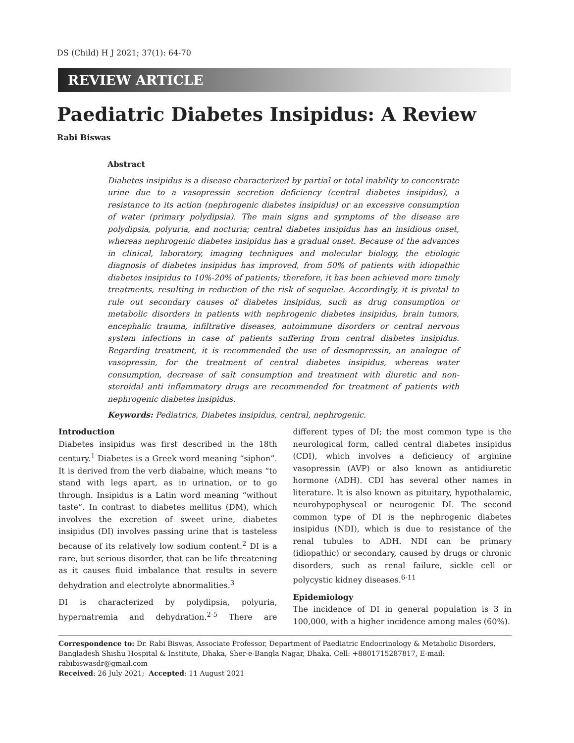DS (Child) H J 2021; 37(1): 64-70
REVIEW ARTICLE
Paediatric Diabetes Insipidus: A Review
Rabi Biswas
Abstract
Diabetes insipidus is a disease characterized by partial or total inability to concentrate urine due to a vasopressin secretion deficiency (central diabetes insipidus), a resistance to its action (nephrogenic diabetes insipidus) or an excessive consumption of water (primary polydipsia). The main signs and symptoms of the disease are polydipsia, polyuria, and nocturia; central diabetes insipidus has an insidious onset, whereas nephrogenic diabetes insipidus has a gradual onset. Because of the advances in clinical, laboratory, imaging techniques and molecular biology, the etiologic diagnosis of diabetes insipidus has improved, from 50% of patients with idiopathic diabetes insipidus to 10%-20% of patients; therefore, it has been achieved more timely treatments, resulting in reduction of the risk of sequelae. Accordingly, it is pivotal to rule out secondary causes of diabetes insipidus, such as drug consumption or metabolic disorders in patients with nephrogenic diabetes insipidus, brain tumors, encephalic trauma, infiltrative diseases, autoimmune disorders or central nervous system infections in case of patients suffering from central diabetes insipidus. Regarding treatment, it is recommended the use of desmopressin, an analogue of vasopressin, for the treatment of central diabetes insipidus, whereas water consumption, decrease of salt consumption and treatment with diuretic and non-steroidal anti inflammatory drugs are recommended for treatment of patients with nephrogenic diabetes insipidus.
Keywords: Pediatrics, Diabetes insipidus, central, nephrogenic.
Introduction
Diabetes insipidus was first described in the 18th century.<sup>1</sup> Diabetes is a Greek word meaning “siphon”. It is derived from the verb diabaine, which means “to stand with legs apart, as in urination, or to go through. Insipidus is a Latin word meaning “without taste”. In contrast to diabetes mellitus (DM), which involves the excretion of sweet urine, diabetes insipidus (DI) involves passing urine that is tasteless because of its relatively low sodium content.<sup>2</sup> DI is a rare, but serious disorder, that can be life threatening as it causes fluid imbalance that results in severe dehydration and electrolyte abnormalities.<sup>3</sup>
DI is characterized by polydipsia, polyuria, hypernatremia and dehydration.<sup>2-5</sup> There are different types of DI; the most common type is the neurological form, called central diabetes insipidus (CDI), which involves a deficiency of arginine vasopressin (AVP) or also known as antidiuretic hormone (ADH). CDI has several other names in literature. It is also known as pituitary, hypothalamic, neurohypophyseal or neurogenic DI. The second common type of DI is the nephrogenic diabetes insipidus (NDI), which is due to resistance of the renal tubules to ADH. NDI can be primary (idiopathic) or secondary, caused by drugs or chronic disorders, such as renal failure, sickle cell or polycystic kidney diseases.<sup>6-11</sup>
Epidemiology
The incidence of DI in general population is 3 in 100,000, with a higher incidence among males (60%).
Correspondence to: Dr. Rabi Biswas, Associate Professor, Department of Paediatric Endocrinology & Metabolic Disorders, Bangladesh Shishu Hospital & Institute, Dhaka, Sher-e-Bangla Nagar, Dhaka. Cell: +8801715287817, E-mail: rabibiswasdr@gmail.com
Received: 26 July 2021; Accepted: 11 August 2021